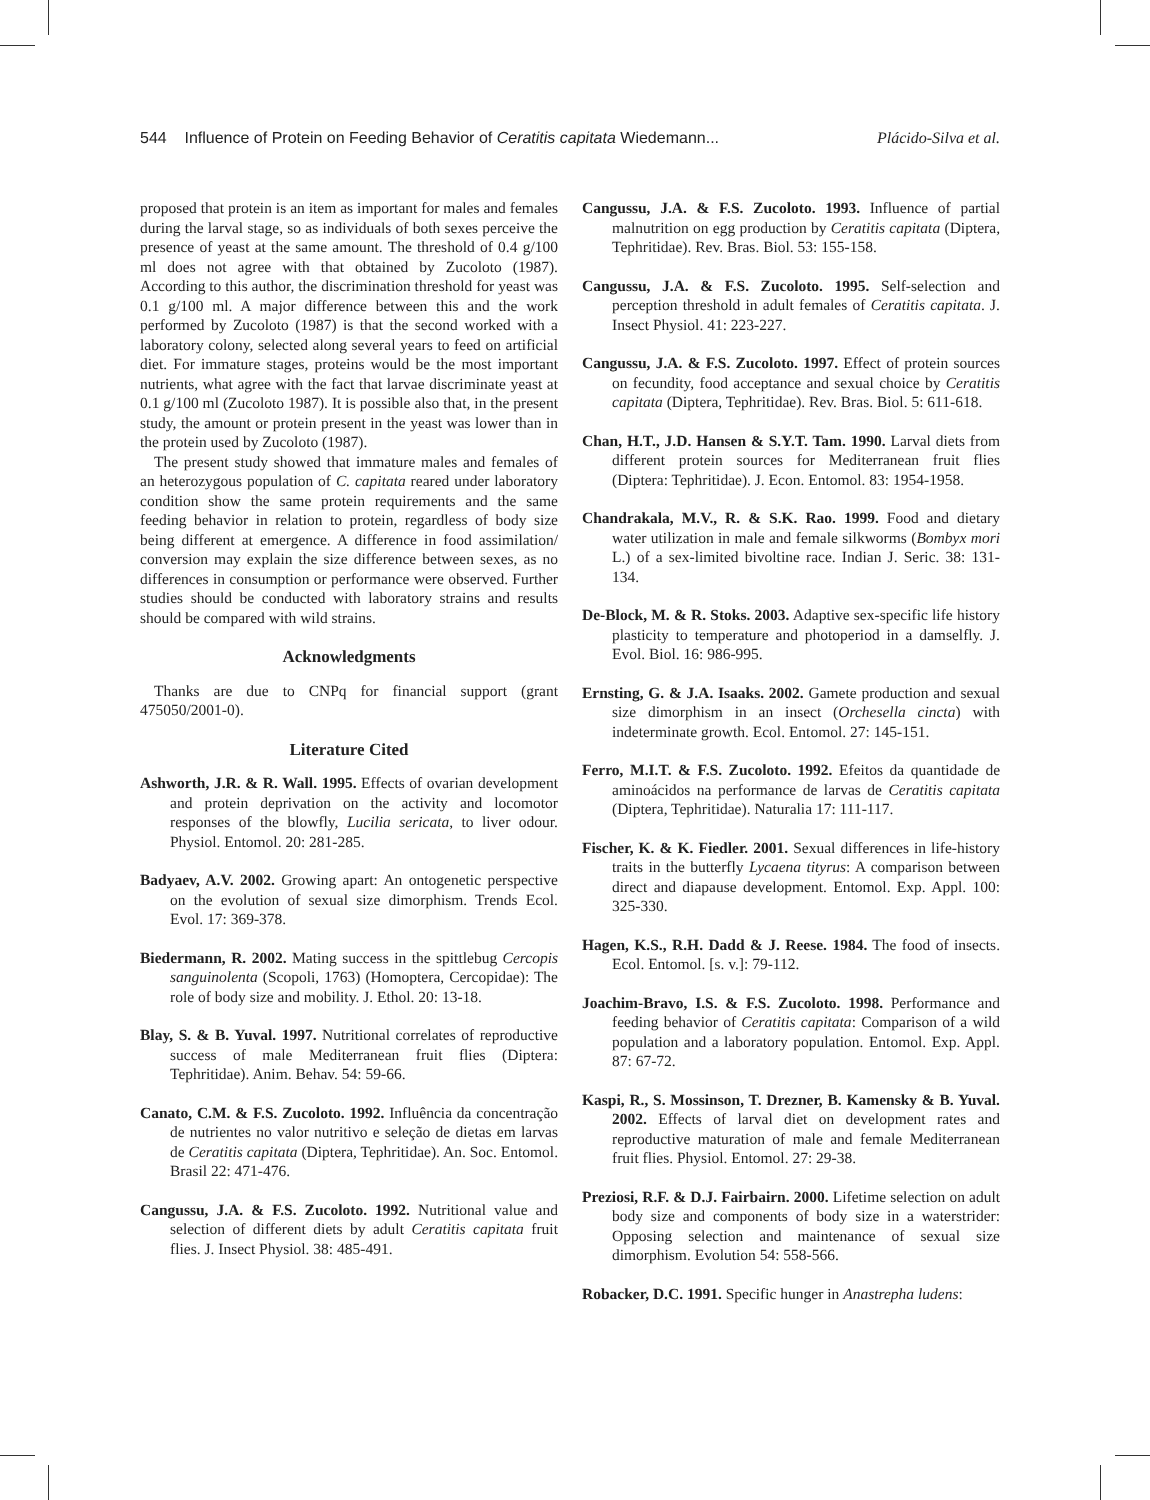544 Influence of Protein on Feeding Behavior of Ceratitis capitata Wiedemann... Plácido-Silva et al.
proposed that protein is an item as important for males and females during the larval stage, so as individuals of both sexes perceive the presence of yeast at the same amount. The threshold of 0.4 g/100 ml does not agree with that obtained by Zucoloto (1987). According to this author, the discrimination threshold for yeast was 0.1 g/100 ml. A major difference between this and the work performed by Zucoloto (1987) is that the second worked with a laboratory colony, selected along several years to feed on artificial diet. For immature stages, proteins would be the most important nutrients, what agree with the fact that larvae discriminate yeast at 0.1 g/100 ml (Zucoloto 1987). It is possible also that, in the present study, the amount or protein present in the yeast was lower than in the protein used by Zucoloto (1987).
The present study showed that immature males and females of an heterozygous population of C. capitata reared under laboratory condition show the same protein requirements and the same feeding behavior in relation to protein, regardless of body size being different at emergence. A difference in food assimilation/ conversion may explain the size difference between sexes, as no differences in consumption or performance were observed. Further studies should be conducted with laboratory strains and results should be compared with wild strains.
Acknowledgments
Thanks are due to CNPq for financial support (grant 475050/2001-0).
Literature Cited
Ashworth, J.R. & R. Wall. 1995. Effects of ovarian development and protein deprivation on the activity and locomotor responses of the blowfly, Lucilia sericata, to liver odour. Physiol. Entomol. 20: 281-285.
Badyaev, A.V. 2002. Growing apart: An ontogenetic perspective on the evolution of sexual size dimorphism. Trends Ecol. Evol. 17: 369-378.
Biedermann, R. 2002. Mating success in the spittlebug Cercopis sanguinolenta (Scopoli, 1763) (Homoptera, Cercopidae): The role of body size and mobility. J. Ethol. 20: 13-18.
Blay, S. & B. Yuval. 1997. Nutritional correlates of reproductive success of male Mediterranean fruit flies (Diptera: Tephritidae). Anim. Behav. 54: 59-66.
Canato, C.M. & F.S. Zucoloto. 1992. Influência da concentração de nutrientes no valor nutritivo e seleção de dietas em larvas de Ceratitis capitata (Diptera, Tephritidae). An. Soc. Entomol. Brasil 22: 471-476.
Cangussu, J.A. & F.S. Zucoloto. 1992. Nutritional value and selection of different diets by adult Ceratitis capitata fruit flies. J. Insect Physiol. 38: 485-491.
Cangussu, J.A. & F.S. Zucoloto. 1993. Influence of partial malnutrition on egg production by Ceratitis capitata (Diptera, Tephritidae). Rev. Bras. Biol. 53: 155-158.
Cangussu, J.A. & F.S. Zucoloto. 1995. Self-selection and perception threshold in adult females of Ceratitis capitata. J. Insect Physiol. 41: 223-227.
Cangussu, J.A. & F.S. Zucoloto. 1997. Effect of protein sources on fecundity, food acceptance and sexual choice by Ceratitis capitata (Diptera, Tephritidae). Rev. Bras. Biol. 5: 611-618.
Chan, H.T., J.D. Hansen & S.Y.T. Tam. 1990. Larval diets from different protein sources for Mediterranean fruit flies (Diptera: Tephritidae). J. Econ. Entomol. 83: 1954-1958.
Chandrakala, M.V., R. & S.K. Rao. 1999. Food and dietary water utilization in male and female silkworms (Bombyx mori L.) of a sex-limited bivoltine race. Indian J. Seric. 38: 131-134.
De-Block, M. & R. Stoks. 2003. Adaptive sex-specific life history plasticity to temperature and photoperiod in a damselfly. J. Evol. Biol. 16: 986-995.
Ernsting, G. & J.A. Isaaks. 2002. Gamete production and sexual size dimorphism in an insect (Orchesella cincta) with indeterminate growth. Ecol. Entomol. 27: 145-151.
Ferro, M.I.T. & F.S. Zucoloto. 1992. Efeitos da quantidade de aminoácidos na performance de larvas de Ceratitis capitata (Diptera, Tephritidae). Naturalia 17: 111-117.
Fischer, K. & K. Fiedler. 2001. Sexual differences in life-history traits in the butterfly Lycaena tityrus: A comparison between direct and diapause development. Entomol. Exp. Appl. 100: 325-330.
Hagen, K.S., R.H. Dadd & J. Reese. 1984. The food of insects. Ecol. Entomol. [s. v.]: 79-112.
Joachim-Bravo, I.S. & F.S. Zucoloto. 1998. Performance and feeding behavior of Ceratitis capitata: Comparison of a wild population and a laboratory population. Entomol. Exp. Appl. 87: 67-72.
Kaspi, R., S. Mossinson, T. Drezner, B. Kamensky & B. Yuval. 2002. Effects of larval diet on development rates and reproductive maturation of male and female Mediterranean fruit flies. Physiol. Entomol. 27: 29-38.
Preziosi, R.F. & D.J. Fairbairn. 2000. Lifetime selection on adult body size and components of body size in a waterstrider: Opposing selection and maintenance of sexual size dimorphism. Evolution 54: 558-566.
Robacker, D.C. 1991. Specific hunger in Anastrepha ludens: